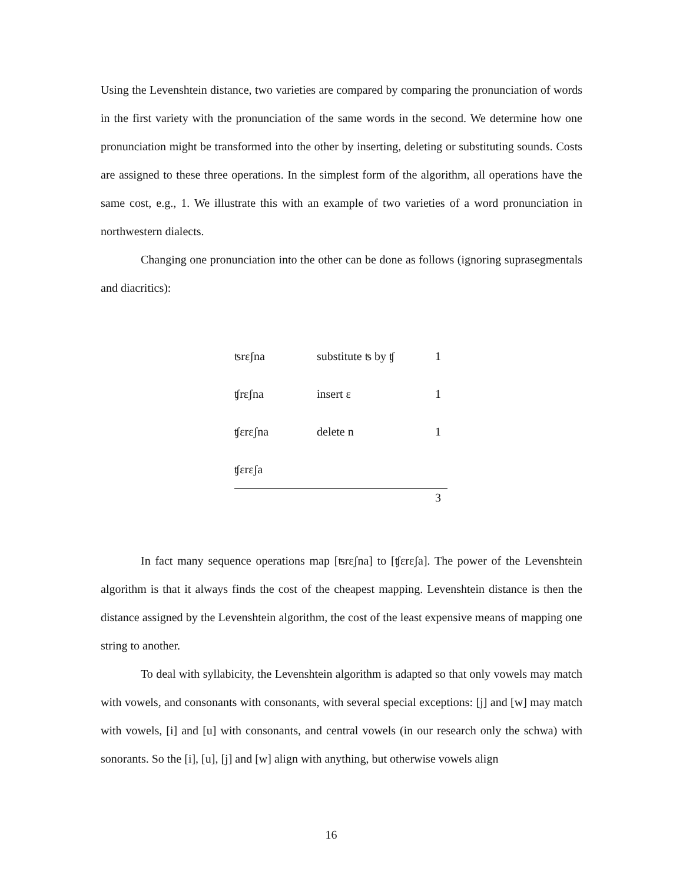Using the Levenshtein distance, two varieties are compared by comparing the pronunciation of words in the first variety with the pronunciation of the same words in the second. We determine how one pronunciation might be transformed into the other by inserting, deleting or substituting sounds. Costs are assigned to these three operations. In the simplest form of the algorithm, all operations have the same cost, e.g., 1. We illustrate this with an example of two varieties of a word pronunciation in northwestern dialects.
Changing one pronunciation into the other can be done as follows (ignoring suprasegmentals and diacritics):
| ʦrɛʃna | substitute ʦ by ʧ | 1 |
| ʧrɛʃna | insert ɛ | 1 |
| ʧɛrɛʃna | delete n | 1 |
| ʧɛrɛʃa | | |
| | | 3 |
In fact many sequence operations map [ʦrɛʃna] to [ʧɛrɛʃa]. The power of the Levenshtein algorithm is that it always finds the cost of the cheapest mapping. Levenshtein distance is then the distance assigned by the Levenshtein algorithm, the cost of the least expensive means of mapping one string to another.
To deal with syllabicity, the Levenshtein algorithm is adapted so that only vowels may match with vowels, and consonants with consonants, with several special exceptions: [j] and [w] may match with vowels, [i] and [u] with consonants, and central vowels (in our research only the schwa) with sonorants. So the [i], [u], [j] and [w] align with anything, but otherwise vowels align
16